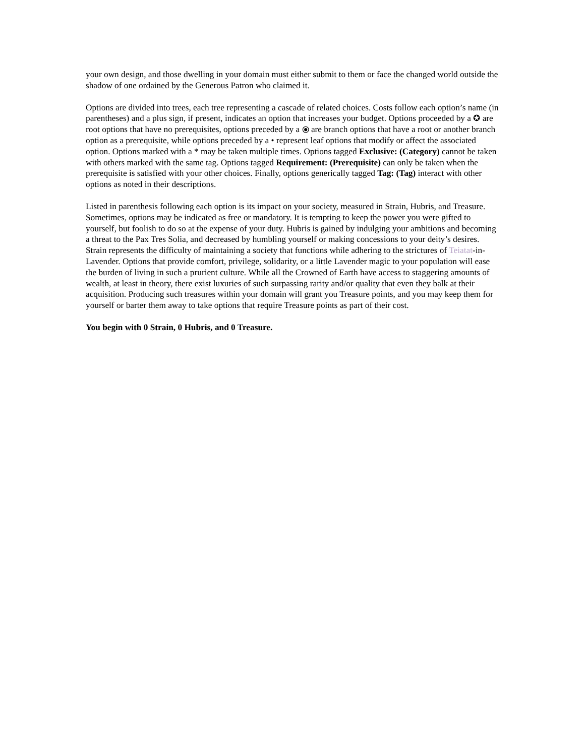your own design, and those dwelling in your domain must either submit to them or face the changed world outside the shadow of one ordained by the Generous Patron who claimed it.
Options are divided into trees, each tree representing a cascade of related choices. Costs follow each option’s name (in parentheses) and a plus sign, if present, indicates an option that increases your budget. Options proceeded by a ✪ are root options that have no prerequisites, options preceded by a ⦿ are branch options that have a root or another branch option as a prerequisite, while options preceded by a • represent leaf options that modify or affect the associated option. Options marked with a * may be taken multiple times. Options tagged Exclusive: (Category) cannot be taken with others marked with the same tag. Options tagged Requirement: (Prerequisite) can only be taken when the prerequisite is satisfied with your other choices. Finally, options generically tagged Tag: (Tag) interact with other options as noted in their descriptions.
Listed in parenthesis following each option is its impact on your society, measured in Strain, Hubris, and Treasure. Sometimes, options may be indicated as free or mandatory. It is tempting to keep the power you were gifted to yourself, but foolish to do so at the expense of your duty. Hubris is gained by indulging your ambitions and becoming a threat to the Pax Tres Solia, and decreased by humbling yourself or making concessions to your deity’s desires. Strain represents the difficulty of maintaining a society that functions while adhering to the strictures of Teiatat-in-Lavender. Options that provide comfort, privilege, solidarity, or a little Lavender magic to your population will ease the burden of living in such a prurient culture. While all the Crowned of Earth have access to staggering amounts of wealth, at least in theory, there exist luxuries of such surpassing rarity and/or quality that even they balk at their acquisition. Producing such treasures within your domain will grant you Treasure points, and you may keep them for yourself or barter them away to take options that require Treasure points as part of their cost.
You begin with 0 Strain, 0 Hubris, and 0 Treasure.